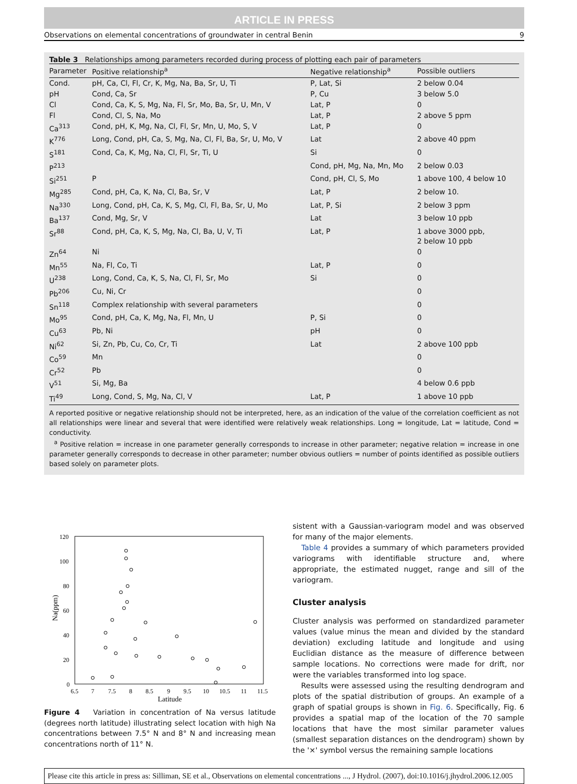ARTICLE IN PRESS
Observations on elemental concentrations of groundwater in central Benin 9
Table 3 Relationships among parameters recorded during process of plotting each pair of parameters
| Parameter | Positive relationship<sup>a</sup> | Negative relationship<sup>a</sup> | Possible outliers |
| --- | --- | --- | --- |
| Cond. | pH, Ca, Cl, Fl, Cr, K, Mg, Na, Ba, Sr, U, Ti | P, Lat, Si | 2 below 0.04 |
| pH | Cond, Ca, Sr | P, Cu | 3 below 5.0 |
| Cl | Cond, Ca, K, S, Mg, Na, Fl, Sr, Mo, Ba, Sr, U, Mn, V | Lat, P | 0 |
| Fl | Cond, Cl, S, Na, Mo | Lat, P | 2 above 5 ppm |
| Ca<sup>313</sup> | Cond, pH, K, Mg, Na, Cl, Fl, Sr, Mn, U, Mo, S, V | Lat, P | 0 |
| K<sup>776</sup> | Long, Cond, pH, Ca, S, Mg, Na, Cl, Fl, Ba, Sr, U, Mo, V | Lat | 2 above 40 ppm |
| S<sup>181</sup> | Cond, Ca, K, Mg, Na, Cl, Fl, Sr, Ti, U | Si | 0 |
| P<sup>213</sup> | | Cond, pH, Mg, Na, Mn, Mo | 2 below 0.03 |
| Si<sup>251</sup> | P | Cond, pH, Cl, S, Mo | 1 above 100, 4 below 10 |
| Mg<sup>285</sup> | Cond, pH, Ca, K, Na, Cl, Ba, Sr, V | Lat, P | 2 below 10. |
| Na<sup>330</sup> | Long, Cond, pH, Ca, K, S, Mg, Cl, Fl, Ba, Sr, U, Mo | Lat, P, Si | 2 below 3 ppm |
| Ba<sup>137</sup> | Cond, Mg, Sr, V | Lat | 3 below 10 ppb |
| Sr<sup>88</sup> | Cond, pH, Ca, K, S, Mg, Na, Cl, Ba, U, V, Ti | Lat, P | 1 above 3000 ppb, 2 below 10 ppb |
| Zn<sup>64</sup> | Ni | | 0 |
| Mn<sup>55</sup> | Na, Fl, Co, Ti | Lat, P | 0 |
| U<sup>238</sup> | Long, Cond, Ca, K, S, Na, Cl, Fl, Sr, Mo | Si | 0 |
| Pb<sup>206</sup> | Cu, Ni, Cr | | 0 |
| Sn<sup>118</sup> | Complex relationship with several parameters | | 0 |
| Mo<sup>95</sup> | Cond, pH, Ca, K, Mg, Na, Fl, Mn, U | P, Si | 0 |
| Cu<sup>63</sup> | Pb, Ni | pH | 0 |
| Ni<sup>62</sup> | Si, Zn, Pb, Cu, Co, Cr, Ti | Lat | 2 above 100 ppb |
| Co<sup>59</sup> | Mn | | 0 |
| Cr<sup>52</sup> | Pb | | 0 |
| V<sup>51</sup> | Si, Mg, Ba | | 4 below 0.6 ppb |
| Ti<sup>49</sup> | Long, Cond, S, Mg, Na, Cl, V | Lat, P | 1 above 10 ppb |
A reported positive or negative relationship should not be interpreted, here, as an indication of the value of the correlation coefficient as not all relationships were linear and several that were identified were relatively weak relationships. Long = longitude, Lat = latitude, Cond = conductivity.
<sup>a</sup> Positive relation = increase in one parameter generally corresponds to increase in other parameter; negative relation = increase in one parameter generally corresponds to decrease in other parameter; number obvious outliers = number of points identified as possible outliers based solely on parameter plots.
120
100
80
60
40
20
0
6.5
7
7.5
8
8.5
9
9.5
10
10.5
11
11.5
Latitude
Na(ppm)
Figure 4 Variation in concentration of Na versus latitude (degrees north latitude) illustrating select location with high Na concentrations between 7.5° N and 8° N and increasing mean concentrations north of 11° N.
sistent with a Gaussian-variogram model and was observed for many of the major elements.
Table 4 provides a summary of which parameters provided variograms with identifiable structure and, where appropriate, the estimated nugget, range and sill of the variogram.
Cluster analysis
Cluster analysis was performed on standardized parameter values (value minus the mean and divided by the standard deviation) excluding latitude and longitude and using Euclidian distance as the measure of difference between sample locations. No corrections were made for drift, nor were the variables transformed into log space.
Results were assessed using the resulting dendrogram and plots of the spatial distribution of groups. An example of a graph of spatial groups is shown in Fig. 6. Specifically, Fig. 6 provides a spatial map of the location of the 70 sample locations that have the most similar parameter values (smallest separation distances on the dendrogram) shown by the '×' symbol versus the remaining sample locations
Please cite this article in press as: Silliman, SE et al., Observations on elemental concentrations ..., J Hydrol. (2007), doi:10.1016/j.jhydrol.2006.12.005